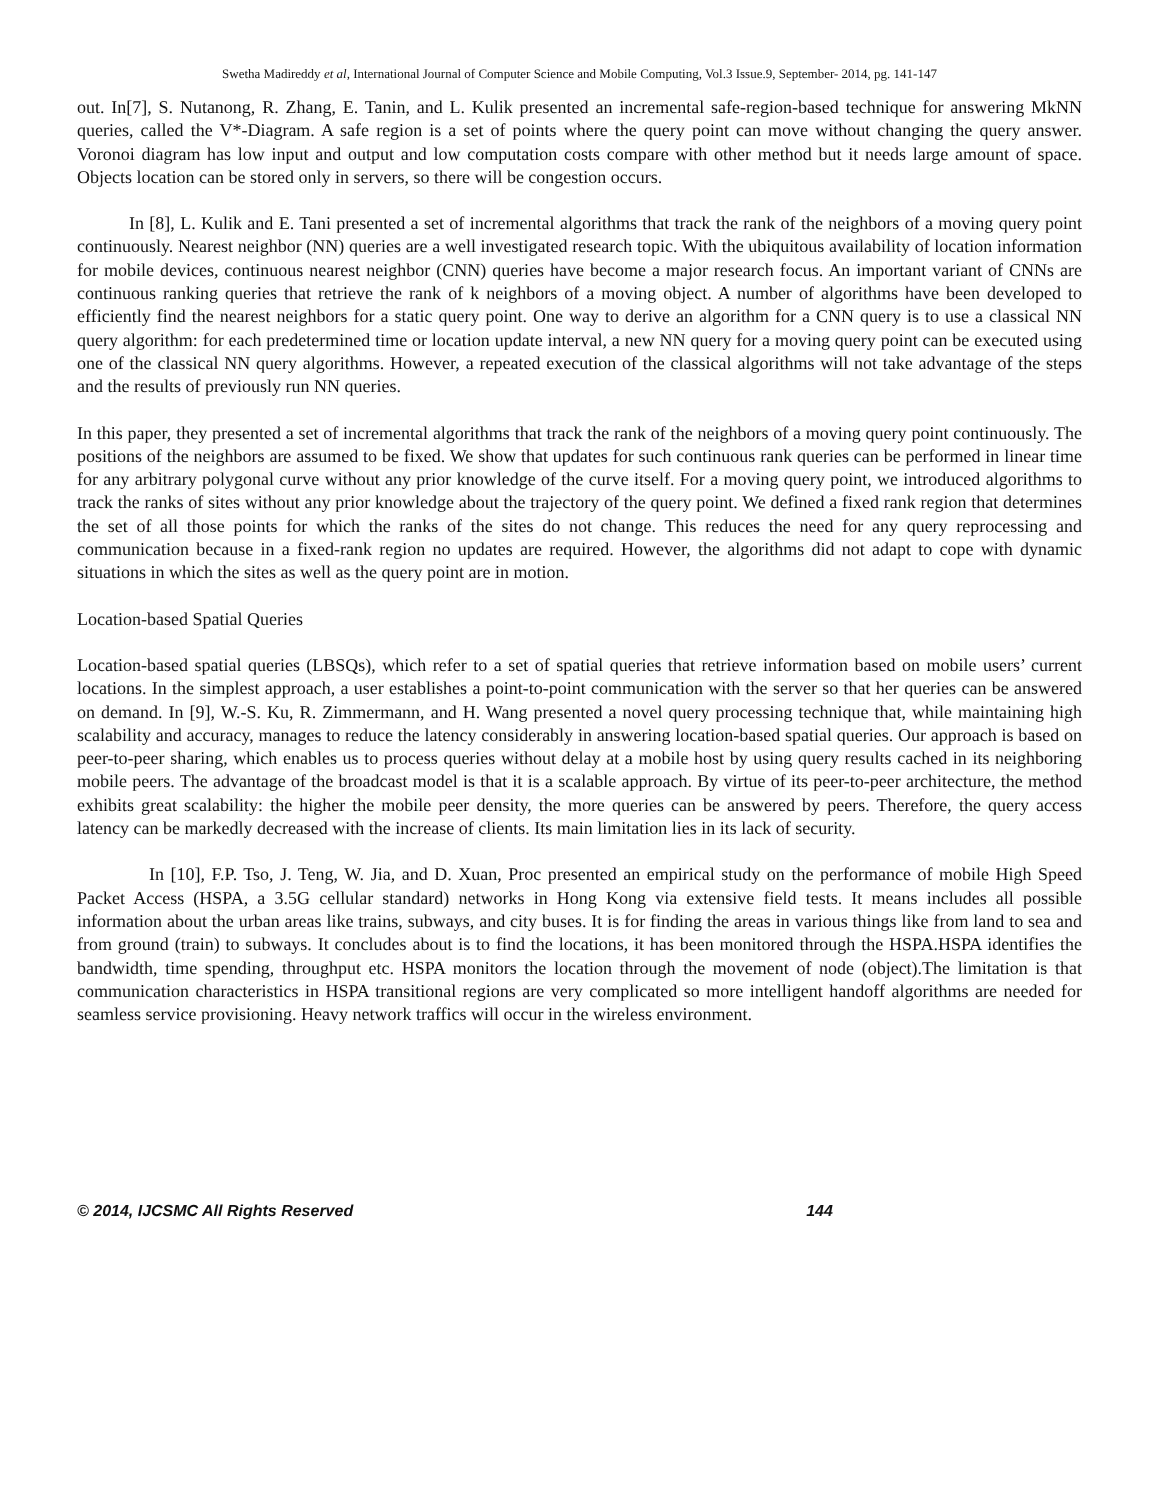Swetha Madireddy et al, International Journal of Computer Science and Mobile Computing, Vol.3 Issue.9, September- 2014, pg. 141-147
out. In[7], S. Nutanong, R. Zhang, E. Tanin, and L. Kulik presented an incremental safe-region-based technique for answering MkNN queries, called the V*-Diagram. A safe region is a set of points where the query point can move without changing the query answer. Voronoi diagram has low input and output and low computation costs compare with other method but it needs large amount of space. Objects location can be stored only in servers, so there will be congestion occurs.
In [8], L. Kulik and E. Tani presented a set of incremental algorithms that track the rank of the neighbors of a moving query point continuously. Nearest neighbor (NN) queries are a well investigated research topic. With the ubiquitous availability of location information for mobile devices, continuous nearest neighbor (CNN) queries have become a major research focus. An important variant of CNNs are continuous ranking queries that retrieve the rank of k neighbors of a moving object. A number of algorithms have been developed to efficiently find the nearest neighbors for a static query point. One way to derive an algorithm for a CNN query is to use a classical NN query algorithm: for each predetermined time or location update interval, a new NN query for a moving query point can be executed using one of the classical NN query algorithms. However, a repeated execution of the classical algorithms will not take advantage of the steps and the results of previously run NN queries.
In this paper, they presented a set of incremental algorithms that track the rank of the neighbors of a moving query point continuously. The positions of the neighbors are assumed to be fixed. We show that updates for such continuous rank queries can be performed in linear time for any arbitrary polygonal curve without any prior knowledge of the curve itself. For a moving query point, we introduced algorithms to track the ranks of sites without any prior knowledge about the trajectory of the query point. We defined a fixed rank region that determines the set of all those points for which the ranks of the sites do not change. This reduces the need for any query reprocessing and communication because in a fixed-rank region no updates are required. However, the algorithms did not adapt to cope with dynamic situations in which the sites as well as the query point are in motion.
Location-based Spatial Queries
Location-based spatial queries (LBSQs), which refer to a set of spatial queries that retrieve information based on mobile users’ current locations. In the simplest approach, a user establishes a point-to-point communication with the server so that her queries can be answered on demand. In [9], W.-S. Ku, R. Zimmermann, and H. Wang presented a novel query processing technique that, while maintaining high scalability and accuracy, manages to reduce the latency considerably in answering location-based spatial queries. Our approach is based on peer-to-peer sharing, which enables us to process queries without delay at a mobile host by using query results cached in its neighboring mobile peers. The advantage of the broadcast model is that it is a scalable approach. By virtue of its peer-to-peer architecture, the method exhibits great scalability: the higher the mobile peer density, the more queries can be answered by peers. Therefore, the query access latency can be markedly decreased with the increase of clients. Its main limitation lies in its lack of security.
In [10], F.P. Tso, J. Teng, W. Jia, and D. Xuan, Proc presented an empirical study on the performance of mobile High Speed Packet Access (HSPA, a 3.5G cellular standard) networks in Hong Kong via extensive field tests. It means includes all possible information about the urban areas like trains, subways, and city buses. It is for finding the areas in various things like from land to sea and from ground (train) to subways. It concludes about is to find the locations, it has been monitored through the HSPA.HSPA identifies the bandwidth, time spending, throughput etc. HSPA monitors the location through the movement of node (object).The limitation is that communication characteristics in HSPA transitional regions are very complicated so more intelligent handoff algorithms are needed for seamless service provisioning. Heavy network traffics will occur in the wireless environment.
© 2014, IJCSMC All Rights Reserved 144